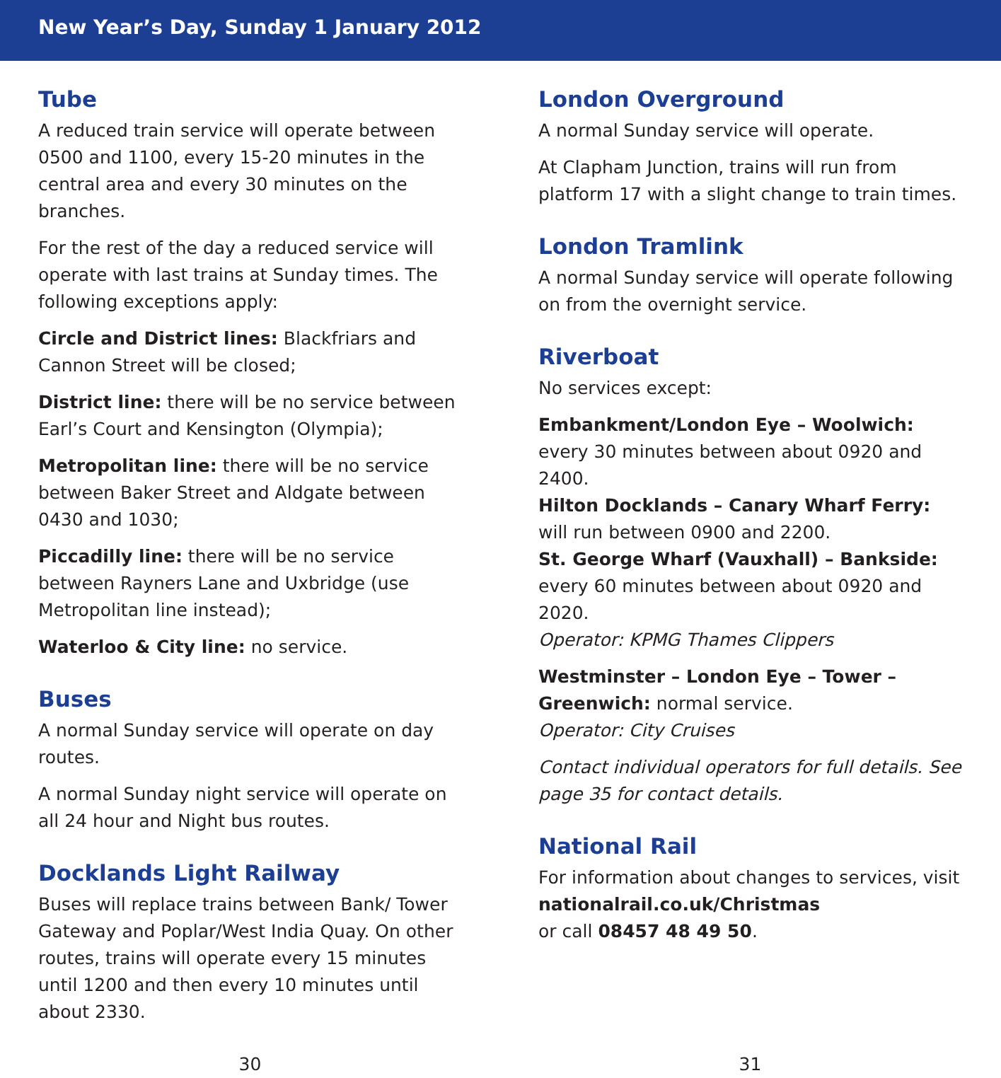New Year’s Day, Sunday 1 January 2012
Tube
A reduced train service will operate between 0500 and 1100, every 15-20 minutes in the central area and every 30 minutes on the branches.
For the rest of the day a reduced service will operate with last trains at Sunday times. The following exceptions apply:
Circle and District lines: Blackfriars and Cannon Street will be closed;
District line: there will be no service between Earl’s Court and Kensington (Olympia);
Metropolitan line: there will be no service between Baker Street and Aldgate between 0430 and 1030;
Piccadilly line: there will be no service between Rayners Lane and Uxbridge (use Metropolitan line instead);
Waterloo & City line: no service.
Buses
A normal Sunday service will operate on day routes.
A normal Sunday night service will operate on all 24 hour and Night bus routes.
Docklands Light Railway
Buses will replace trains between Bank/ Tower Gateway and Poplar/West India Quay. On other routes, trains will operate every 15 minutes until 1200 and then every 10 minutes until about 2330.
London Overground
A normal Sunday service will operate.
At Clapham Junction, trains will run from platform 17 with a slight change to train times.
London Tramlink
A normal Sunday service will operate following on from the overnight service.
Riverboat
No services except:
Embankment/London Eye – Woolwich:
every 30 minutes between about 0920 and 2400.
Hilton Docklands – Canary Wharf Ferry:
will run between 0900 and 2200.
St. George Wharf (Vauxhall) – Bankside:
every 60 minutes between about 0920 and 2020.
Operator: KPMG Thames Clippers
Westminster – London Eye – Tower – Greenwich: normal service.
Operator: City Cruises
Contact individual operators for full details. See page 35 for contact details.
National Rail
For information about changes to services, visit nationalrail.co.uk/Christmas
or call 08457 48 49 50.
30 31